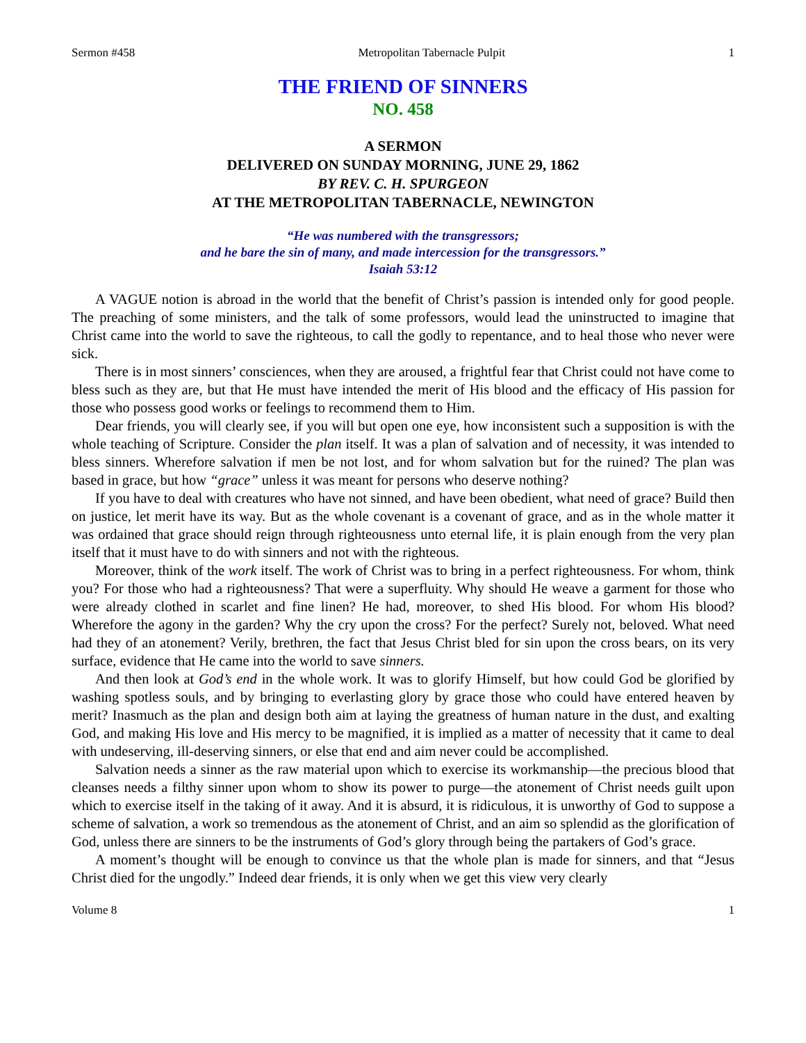Sermon #458 Metropolitan Tabernacle Pulpit 1
THE FRIEND OF SINNERS
NO. 458
A SERMON
DELIVERED ON SUNDAY MORNING, JUNE 29, 1862
BY REV. C. H. SPURGEON
AT THE METROPOLITAN TABERNACLE, NEWINGTON
“He was numbered with the transgressors;
and he bare the sin of many, and made intercession for the transgressors.”
Isaiah 53:12
A VAGUE notion is abroad in the world that the benefit of Christ’s passion is intended only for good people. The preaching of some ministers, and the talk of some professors, would lead the uninstructed to imagine that Christ came into the world to save the righteous, to call the godly to repentance, and to heal those who never were sick.
There is in most sinners’ consciences, when they are aroused, a frightful fear that Christ could not have come to bless such as they are, but that He must have intended the merit of His blood and the efficacy of His passion for those who possess good works or feelings to recommend them to Him.
Dear friends, you will clearly see, if you will but open one eye, how inconsistent such a supposition is with the whole teaching of Scripture. Consider the plan itself. It was a plan of salvation and of necessity, it was intended to bless sinners. Wherefore salvation if men be not lost, and for whom salvation but for the ruined? The plan was based in grace, but how “grace” unless it was meant for persons who deserve nothing?
If you have to deal with creatures who have not sinned, and have been obedient, what need of grace? Build then on justice, let merit have its way. But as the whole covenant is a covenant of grace, and as in the whole matter it was ordained that grace should reign through righteousness unto eternal life, it is plain enough from the very plan itself that it must have to do with sinners and not with the righteous.
Moreover, think of the work itself. The work of Christ was to bring in a perfect righteousness. For whom, think you? For those who had a righteousness? That were a superfluity. Why should He weave a garment for those who were already clothed in scarlet and fine linen? He had, moreover, to shed His blood. For whom His blood? Wherefore the agony in the garden? Why the cry upon the cross? For the perfect? Surely not, beloved. What need had they of an atonement? Verily, brethren, the fact that Jesus Christ bled for sin upon the cross bears, on its very surface, evidence that He came into the world to save sinners.
And then look at God’s end in the whole work. It was to glorify Himself, but how could God be glorified by washing spotless souls, and by bringing to everlasting glory by grace those who could have entered heaven by merit? Inasmuch as the plan and design both aim at laying the greatness of human nature in the dust, and exalting God, and making His love and His mercy to be magnified, it is implied as a matter of necessity that it came to deal with undeserving, ill-deserving sinners, or else that end and aim never could be accomplished.
Salvation needs a sinner as the raw material upon which to exercise its workmanship—the precious blood that cleanses needs a filthy sinner upon whom to show its power to purge—the atonement of Christ needs guilt upon which to exercise itself in the taking of it away. And it is absurd, it is ridiculous, it is unworthy of God to suppose a scheme of salvation, a work so tremendous as the atonement of Christ, and an aim so splendid as the glorification of God, unless there are sinners to be the instruments of God’s glory through being the partakers of God’s grace.
A moment’s thought will be enough to convince us that the whole plan is made for sinners, and that “Jesus Christ died for the ungodly.” Indeed dear friends, it is only when we get this view very clearly
Volume 8 1